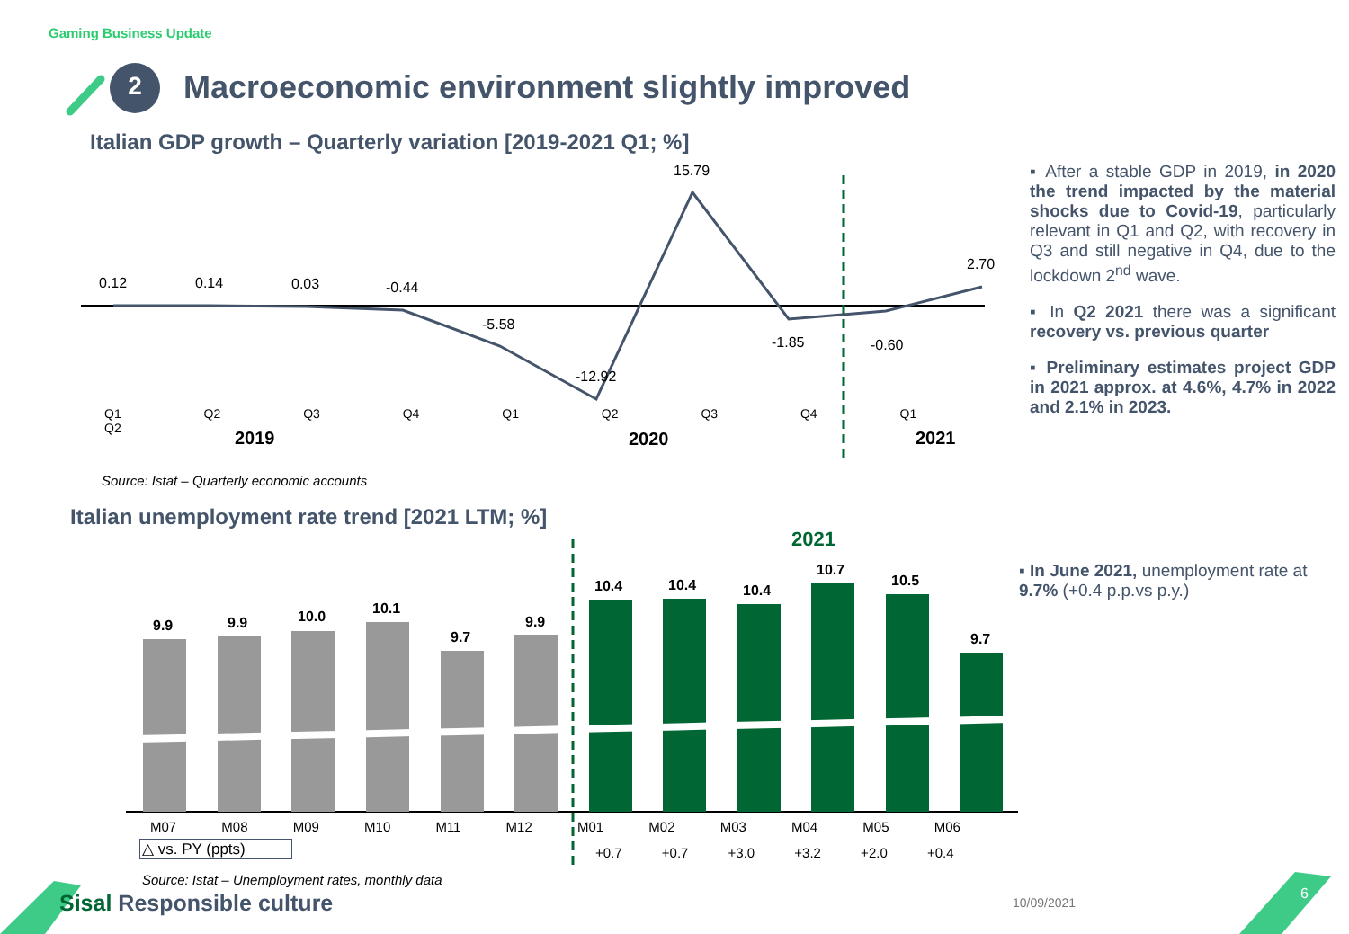Gaming Business Update
2
Macroeconomic environment slightly improved
Italian GDP growth – Quarterly variation [2019-2021 Q1; %]
0.12 0.14 0.03 -0.44
-5.58
-12.92
15.79
-1.85 -0.60
2.70
Q1 Q2 Q3 Q4 Q1 Q2 Q3 Q4 Q1 Q2
2019 2020 2021
Source: Istat – Quarterly economic accounts
▪ After a stable GDP in 2019, in 2020 the trend impacted by the material shocks due to Covid-19, particularly relevant in Q1 and Q2, with recovery in Q3 and still negative in Q4, due to the lockdown 2<sup>nd</sup> wave.
▪ In Q2 2021 there was a significant recovery vs. previous quarter
▪ Preliminary estimates project GDP in 2021 approx. at 4.6%, 4.7% in 2022 and 2.1% in 2023.
Italian unemployment rate trend [2021 LTM; %]
2021
9.9 9.9 10.0 10.1
9.7
9.9
10.4 10.4 10.4
10.7
10.5
9.7
M07 M08 M09 M10 M11 M12 M01 M02 M03 M04 M05 M06
△ vs. PY (ppts) +0.7 +0.7 +3.0 +3.2 +2.0 +0.4
Source: Istat – Unemployment rates, monthly data
▪ In June 2021, unemployment rate at 9.7% (+0.4 p.p.vs p.y.)
Sisal Responsible culture 10/09/2021
6